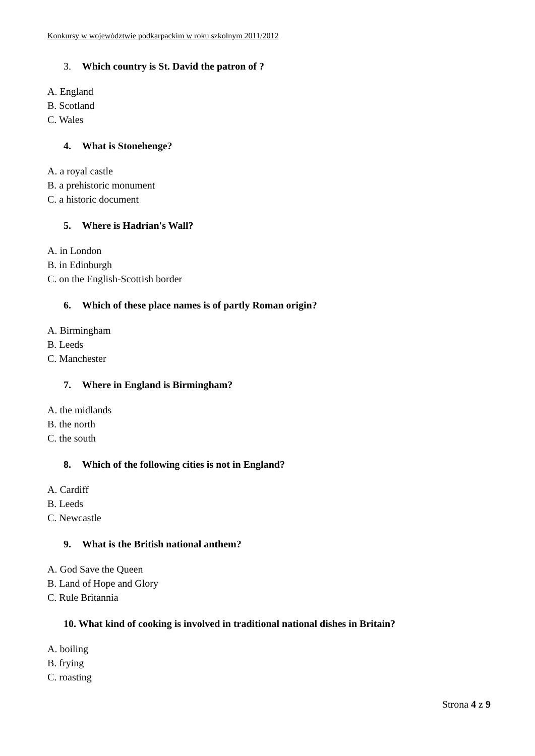Konkursy w województwie podkarpackim w roku szkolnym 2011/2012
3. Which country is St. David the patron of ?
A. England
B. Scotland
C. Wales
4. What is Stonehenge?
A. a royal castle
B. a prehistoric monument
C. a historic document
5. Where is Hadrian's Wall?
A. in London
B. in Edinburgh
C. on the English-Scottish border
6. Which of these place names is of partly Roman origin?
A. Birmingham
B. Leeds
C. Manchester
7. Where in England is Birmingham?
A. the midlands
B. the north
C. the south
8. Which of the following cities is not in England?
A. Cardiff
B. Leeds
C. Newcastle
9. What is the British national anthem?
A. God Save the Queen
B. Land of Hope and Glory
C. Rule Britannia
10. What kind of cooking is involved in traditional national dishes in Britain?
A. boiling
B. frying
C. roasting
Strona 4 z 9